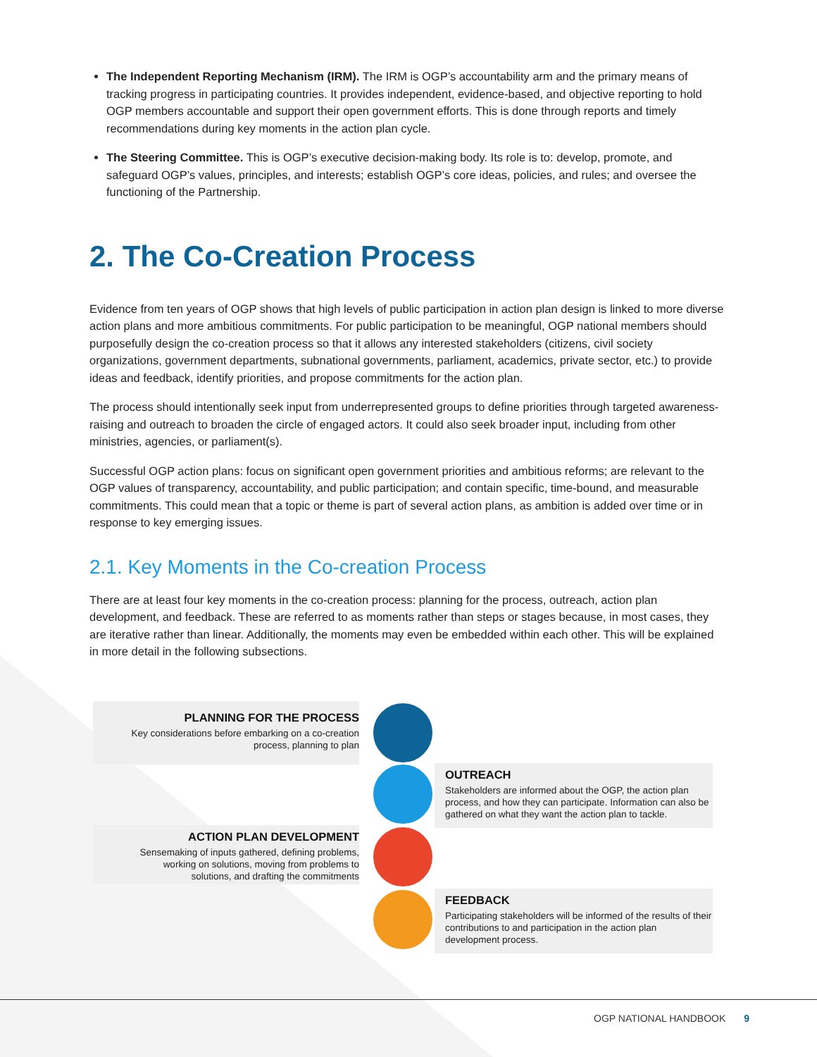The Independent Reporting Mechanism (IRM). The IRM is OGP’s accountability arm and the primary means of tracking progress in participating countries. It provides independent, evidence-based, and objective reporting to hold OGP members accountable and support their open government efforts. This is done through reports and timely recommendations during key moments in the action plan cycle.
The Steering Committee. This is OGP’s executive decision-making body. Its role is to: develop, promote, and safeguard OGP’s values, principles, and interests; establish OGP’s core ideas, policies, and rules; and oversee the functioning of the Partnership.
2. The Co-Creation Process
Evidence from ten years of OGP shows that high levels of public participation in action plan design is linked to more diverse action plans and more ambitious commitments. For public participation to be meaningful, OGP national members should purposefully design the co-creation process so that it allows any interested stakeholders (citizens, civil society organizations, government departments, subnational governments, parliament, academics, private sector, etc.) to provide ideas and feedback, identify priorities, and propose commitments for the action plan.
The process should intentionally seek input from underrepresented groups to define priorities through targeted awareness-raising and outreach to broaden the circle of engaged actors. It could also seek broader input, including from other ministries, agencies, or parliament(s).
Successful OGP action plans: focus on significant open government priorities and ambitious reforms; are relevant to the OGP values of transparency, accountability, and public participation; and contain specific, time-bound, and measurable commitments. This could mean that a topic or theme is part of several action plans, as ambition is added over time or in response to key emerging issues.
2.1. Key Moments in the Co-creation Process
There are at least four key moments in the co-creation process: planning for the process, outreach, action plan development, and feedback. These are referred to as moments rather than steps or stages because, in most cases, they are iterative rather than linear. Additionally, the moments may even be embedded within each other. This will be explained in more detail in the following subsections.
PLANNING FOR THE PROCESS
Key considerations before embarking on a co-creation
process, planning to plan
OUTREACH
Stakeholders are informed about the OGP, the action plan process, and how they can participate. Information can also be gathered on what they want the action plan to tackle.
ACTION PLAN DEVELOPMENT
Sensemaking of inputs gathered, defining problems,
working on solutions, moving from problems to
solutions, and drafting the commitments
FEEDBACK
Participating stakeholders will be informed of the results of their contributions to and participation in the action plan development process.
OGP NATIONAL HANDBOOK 9